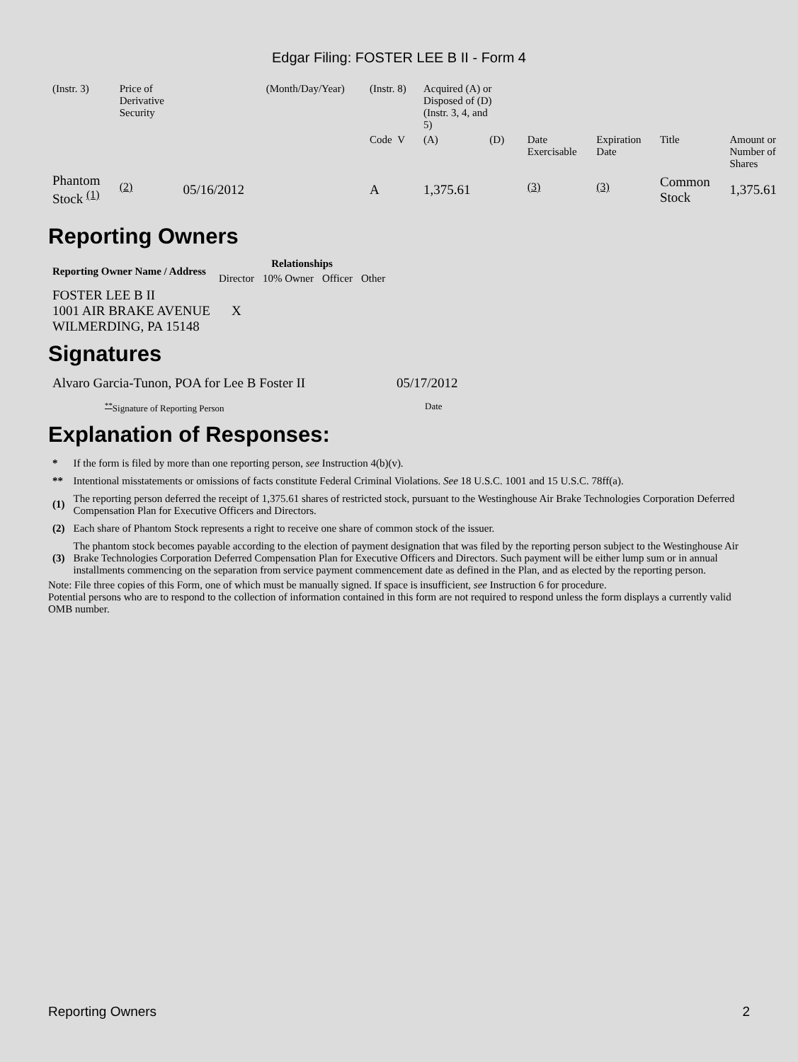Edgar Filing: FOSTER LEE B II - Form 4
| (Instr. 3) | Price of Derivative Security | | (Month/Day/Year) | (Instr. 8) | Acquired (A) or Disposed of (D) (Instr. 3, 4, and 5) | | | | | | |
| | | | | Code V | (A) | (D) | | Date Exercisable | Expiration Date | Title | Amount or Number of Shares |
| Phantom Stock <sup>(1)</sup> | <sup>(2)</sup> | 05/16/2012 | | A | 1,375.61 | | | <sup>(3)</sup> | <sup>(3)</sup> | Common Stock | 1,375.61 |
Reporting Owners
| Reporting Owner Name / Address | Relationships | | | |
| --- | --- | --- | --- | --- |
| | Director | 10% Owner | Officer | Other |
| FOSTER LEE B II 1001 AIR BRAKE AVENUE WILMERDING, PA 15148 | X | | | |
Signatures
| Alvaro Garcia-Tunon, POA for Lee B Foster II | 05/17/2012 |
| <sup>**</sup> Signature of Reporting Person | Date |
Explanation of Responses:
| * | If the form is filed by more than one reporting person, see Instruction 4(b)(v). |
| ** | Intentional misstatements or omissions of facts constitute Federal Criminal Violations. See 18 U.S.C. 1001 and 15 U.S.C. 78ff(a). |
| (1) | The reporting person deferred the receipt of 1,375.61 shares of restricted stock, pursuant to the Westinghouse Air Brake Technologies Corporation Deferred Compensation Plan for Executive Officers and Directors. |
| (2) | Each share of Phantom Stock represents a right to receive one share of common stock of the issuer. |
| (3) | The phantom stock becomes payable according to the election of payment designation that was filed by the reporting person subject to the Westinghouse Air Brake Technologies Corporation Deferred Compensation Plan for Executive Officers and Directors. Such payment will be either lump sum or in annual installments commencing on the separation from service payment commencement date as defined in the Plan, and as elected by the reporting person. |
Note: File three copies of this Form, one of which must be manually signed. If space is insufficient, see Instruction 6 for procedure.
Potential persons who are to respond to the collection of information contained in this form are not required to respond unless the form displays a currently valid OMB number.
Reporting Owners 2